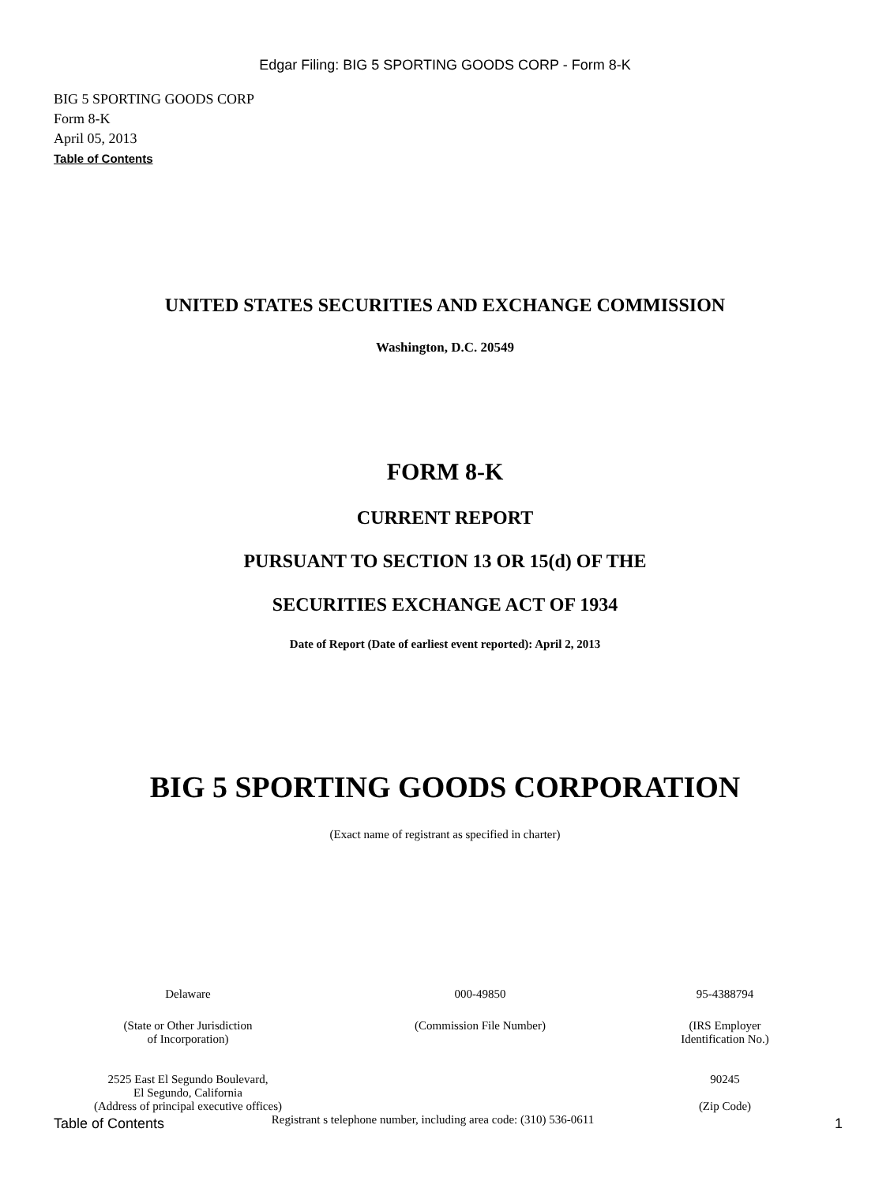Edgar Filing: BIG 5 SPORTING GOODS CORP - Form 8-K
BIG 5 SPORTING GOODS CORP
Form 8-K
April 05, 2013
Table of Contents
UNITED STATES SECURITIES AND EXCHANGE COMMISSION
Washington, D.C. 20549
FORM 8-K
CURRENT REPORT
PURSUANT TO SECTION 13 OR 15(d) OF THE
SECURITIES EXCHANGE ACT OF 1934
Date of Report (Date of earliest event reported): April 2, 2013
BIG 5 SPORTING GOODS CORPORATION
(Exact name of registrant as specified in charter)
| Delaware | 000-49850 | 95-4388794 |
| (State or Other Jurisdiction of Incorporation) | (Commission File Number) | (IRS Employer Identification No.) |
| 2525 East El Segundo Boulevard, El Segundo, California (Address of principal executive offices) | | 90245 (Zip Code) |
| Registrant s telephone number, including area code: (310) 536-0611 | | |
Table of Contents 1